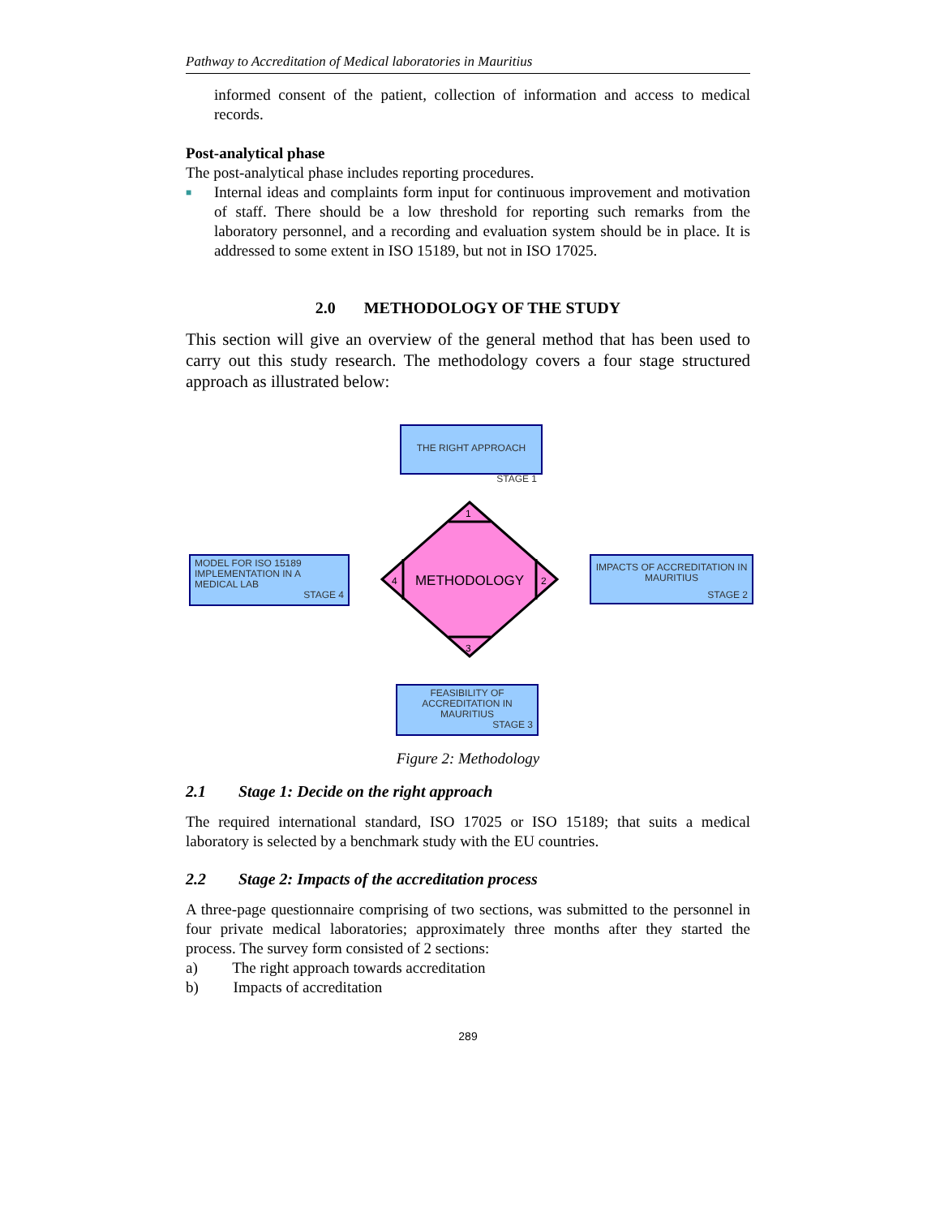Pathway to Accreditation of Medical laboratories in Mauritius
informed consent of the patient, collection of information and access to medical records.
Post-analytical phase
The post-analytical phase includes reporting procedures.
■
Internal ideas and complaints form input for continuous improvement and motivation of staff. There should be a low threshold for reporting such remarks from the laboratory personnel, and a recording and evaluation system should be in place. It is addressed to some extent in ISO 15189, but not in ISO 17025.
2.0 METHODOLOGY OF THE STUDY
This section will give an overview of the general method that has been used to carry out this study research. The methodology covers a four stage structured approach as illustrated below:
THE RIGHT APPROACH
STAGE 1
1
2
3
4
METHODOLOGY
MODEL FOR ISO 15189 IMPLEMENTATION IN A MEDICAL LAB
STAGE 4
IMPACTS OF ACCREDITATION IN MAURITIUS
STAGE 2
FEASIBILITY OF ACCREDITATION IN MAURITIUS
STAGE 3
Figure 2: Methodology
2.1 Stage 1: Decide on the right approach
The required international standard, ISO 17025 or ISO 15189; that suits a medical laboratory is selected by a benchmark study with the EU countries.
2.2 Stage 2: Impacts of the accreditation process
A three-page questionnaire comprising of two sections, was submitted to the personnel in four private medical laboratories; approximately three months after they started the process. The survey form consisted of 2 sections:
a) The right approach towards accreditation
b) Impacts of accreditation
289